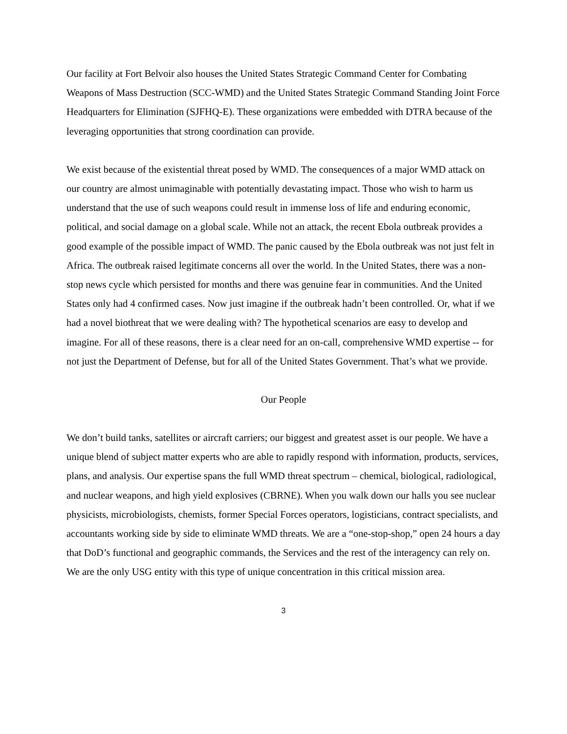Our facility at Fort Belvoir also houses the United States Strategic Command Center for Combating Weapons of Mass Destruction (SCC-WMD) and the United States Strategic Command Standing Joint Force Headquarters for Elimination (SJFHQ-E). These organizations were embedded with DTRA because of the leveraging opportunities that strong coordination can provide.
We exist because of the existential threat posed by WMD. The consequences of a major WMD attack on our country are almost unimaginable with potentially devastating impact. Those who wish to harm us understand that the use of such weapons could result in immense loss of life and enduring economic, political, and social damage on a global scale. While not an attack, the recent Ebola outbreak provides a good example of the possible impact of WMD. The panic caused by the Ebola outbreak was not just felt in Africa. The outbreak raised legitimate concerns all over the world. In the United States, there was a non-stop news cycle which persisted for months and there was genuine fear in communities. And the United States only had 4 confirmed cases. Now just imagine if the outbreak hadn’t been controlled. Or, what if we had a novel biothreat that we were dealing with? The hypothetical scenarios are easy to develop and imagine. For all of these reasons, there is a clear need for an on-call, comprehensive WMD expertise -- for not just the Department of Defense, but for all of the United States Government. That’s what we provide.
Our People
We don’t build tanks, satellites or aircraft carriers; our biggest and greatest asset is our people. We have a unique blend of subject matter experts who are able to rapidly respond with information, products, services, plans, and analysis. Our expertise spans the full WMD threat spectrum – chemical, biological, radiological, and nuclear weapons, and high yield explosives (CBRNE). When you walk down our halls you see nuclear physicists, microbiologists, chemists, former Special Forces operators, logisticians, contract specialists, and accountants working side by side to eliminate WMD threats. We are a “one-stop-shop,” open 24 hours a day that DoD’s functional and geographic commands, the Services and the rest of the interagency can rely on. We are the only USG entity with this type of unique concentration in this critical mission area.
3